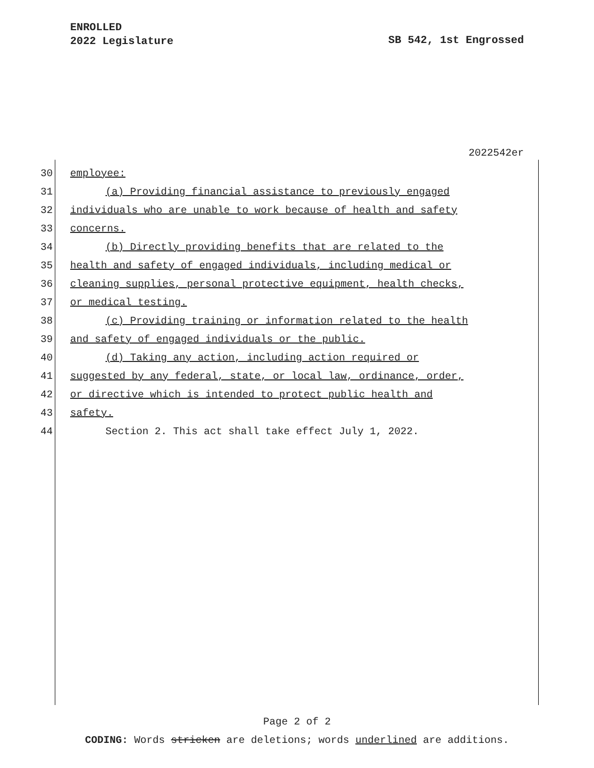ENROLLED
2022 Legislature
SB 542, 1st Engrossed
2022542er
30 employee:
31 (a) Providing financial assistance to previously engaged
32 individuals who are unable to work because of health and safety
33 concerns.
34 (b) Directly providing benefits that are related to the
35 health and safety of engaged individuals, including medical or
36 cleaning supplies, personal protective equipment, health checks,
37 or medical testing.
38 (c) Providing training or information related to the health
39 and safety of engaged individuals or the public.
40 (d) Taking any action, including action required or
41 suggested by any federal, state, or local law, ordinance, order,
42 or directive which is intended to protect public health and
43 safety.
44 Section 2. This act shall take effect July 1, 2022.
Page 2 of 2
CODING: Words stricken are deletions; words underlined are additions.